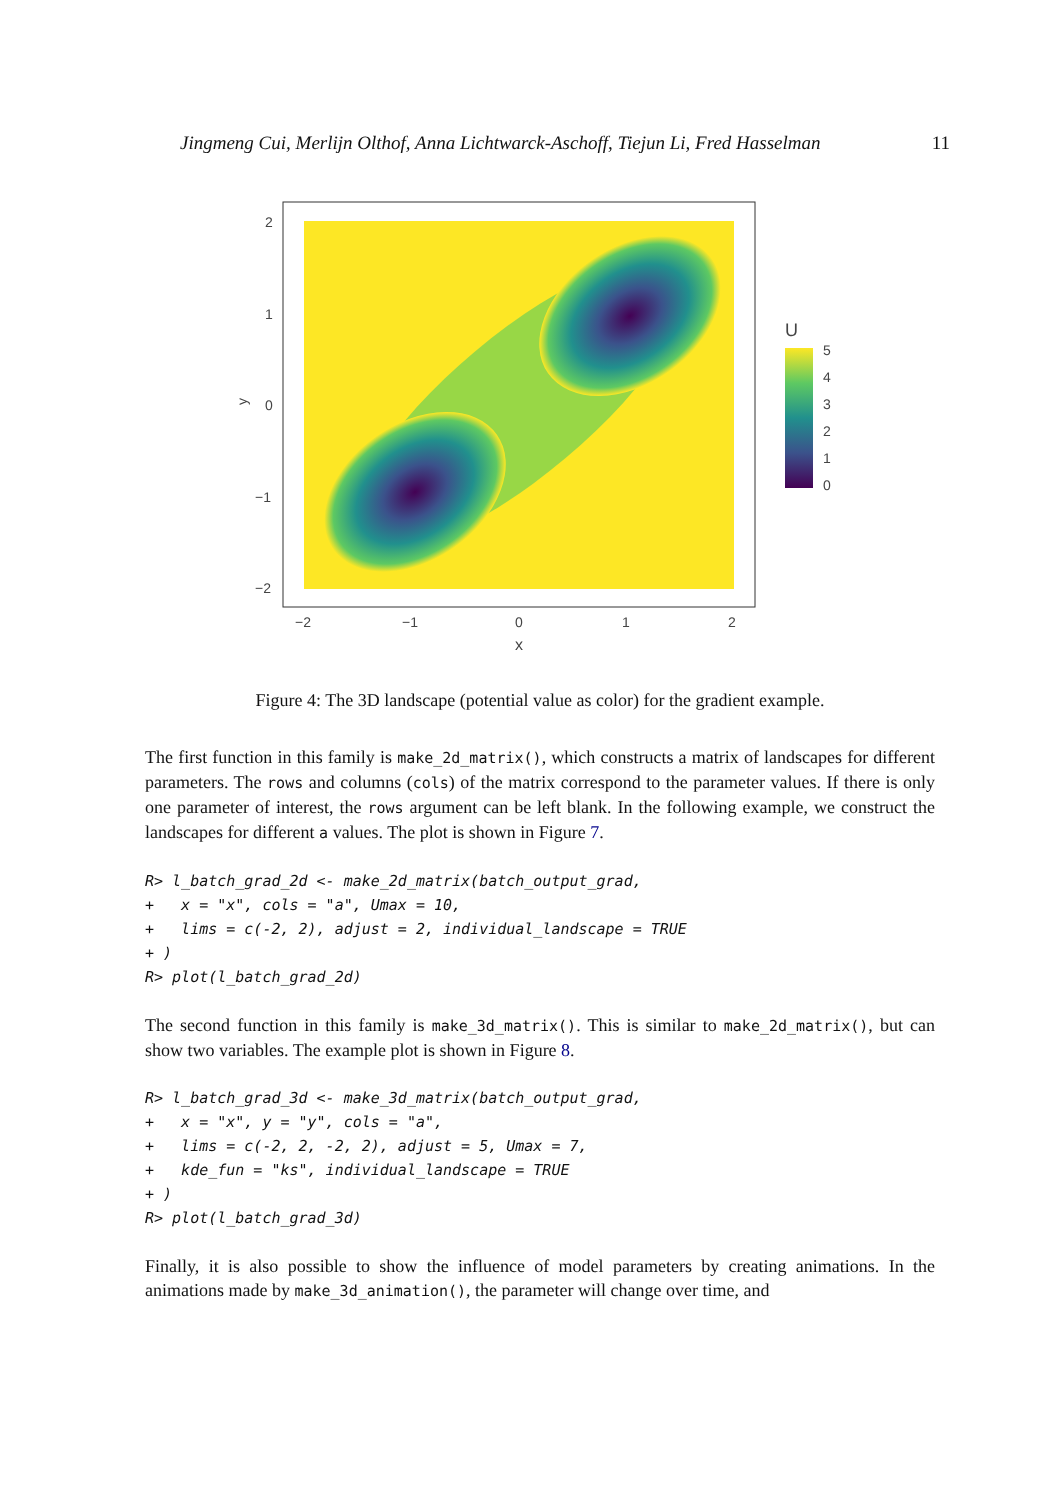Jingmeng Cui, Merlijn Olthof, Anna Lichtwarck-Aschoff, Tiejun Li, Fred Hasselman 11
2
1
0
−1
−2
y
−2
−1
0
1
2
x
U
5
4
3
2
1
0
Figure 4: The 3D landscape (potential value as color) for the gradient example.
The first function in this family is make_2d_matrix(), which constructs a matrix of landscapes for different parameters. The rows and columns (cols) of the matrix correspond to the parameter values. If there is only one parameter of interest, the rows argument can be left blank. In the following example, we construct the landscapes for different a values. The plot is shown in Figure 7.
R> l_batch_grad_2d <- make_2d_matrix(batch_output_grad,
+   x = "x", cols = "a", Umax = 10,
+   lims = c(-2, 2), adjust = 2, individual_landscape = TRUE
+ )
R> plot(l_batch_grad_2d)
The second function in this family is make_3d_matrix(). This is similar to make_2d_matrix(), but can show two variables. The example plot is shown in Figure 8.
R> l_batch_grad_3d <- make_3d_matrix(batch_output_grad,
+   x = "x", y = "y", cols = "a",
+   lims = c(-2, 2, -2, 2), adjust = 5, Umax = 7,
+   kde_fun = "ks", individual_landscape = TRUE
+ )
R> plot(l_batch_grad_3d)
Finally, it is also possible to show the influence of model parameters by creating animations. In the animations made by make_3d_animation(), the parameter will change over time, and